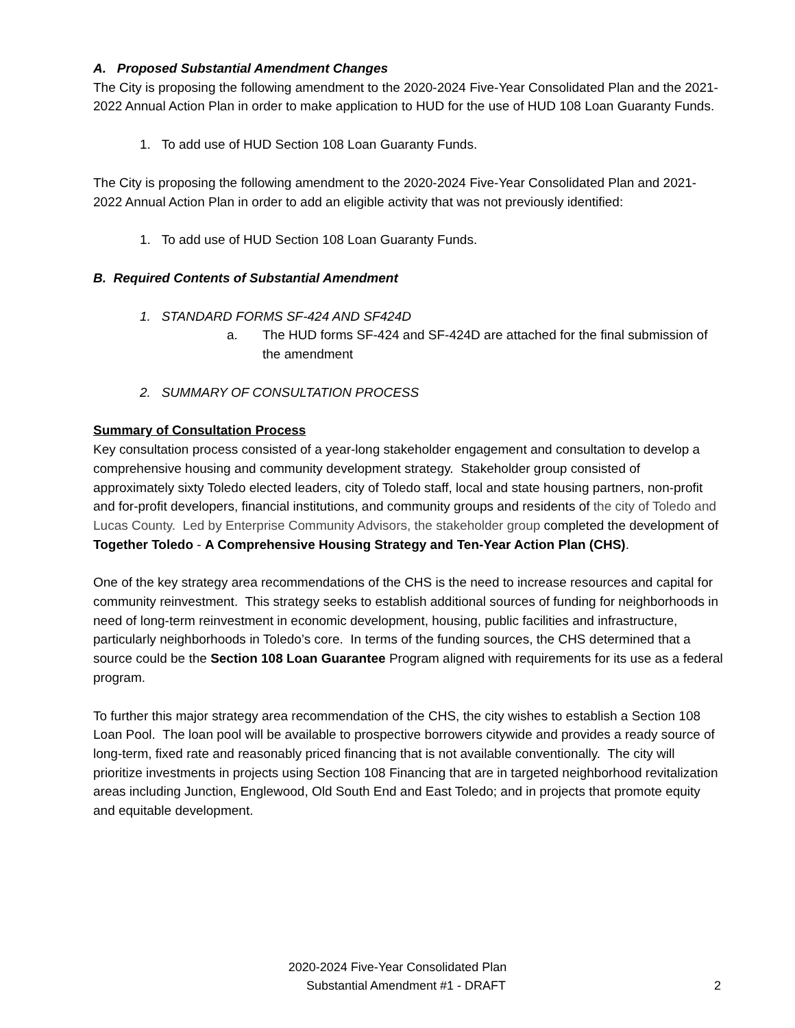A. Proposed Substantial Amendment Changes
The City is proposing the following amendment to the 2020-2024 Five-Year Consolidated Plan and the 2021-2022 Annual Action Plan in order to make application to HUD for the use of HUD 108 Loan Guaranty Funds.
1. To add use of HUD Section 108 Loan Guaranty Funds.
The City is proposing the following amendment to the 2020-2024 Five-Year Consolidated Plan and 2021-2022 Annual Action Plan in order to add an eligible activity that was not previously identified:
1. To add use of HUD Section 108 Loan Guaranty Funds.
B. Required Contents of Substantial Amendment
1. STANDARD FORMS SF-424 AND SF424D
a. The HUD forms SF-424 and SF-424D are attached for the final submission of the amendment
2. SUMMARY OF CONSULTATION PROCESS
Summary of Consultation Process
Key consultation process consisted of a year-long stakeholder engagement and consultation to develop a comprehensive housing and community development strategy. Stakeholder group consisted of approximately sixty Toledo elected leaders, city of Toledo staff, local and state housing partners, non-profit and for-profit developers, financial institutions, and community groups and residents of the city of Toledo and Lucas County. Led by Enterprise Community Advisors, the stakeholder group completed the development of Together Toledo - A Comprehensive Housing Strategy and Ten-Year Action Plan (CHS).
One of the key strategy area recommendations of the CHS is the need to increase resources and capital for community reinvestment. This strategy seeks to establish additional sources of funding for neighborhoods in need of long-term reinvestment in economic development, housing, public facilities and infrastructure, particularly neighborhoods in Toledo’s core. In terms of the funding sources, the CHS determined that a source could be the Section 108 Loan Guarantee Program aligned with requirements for its use as a federal program.
To further this major strategy area recommendation of the CHS, the city wishes to establish a Section 108 Loan Pool. The loan pool will be available to prospective borrowers citywide and provides a ready source of long-term, fixed rate and reasonably priced financing that is not available conventionally. The city will prioritize investments in projects using Section 108 Financing that are in targeted neighborhood revitalization areas including Junction, Englewood, Old South End and East Toledo; and in projects that promote equity and equitable development.
2020-2024 Five-Year Consolidated Plan
Substantial Amendment #1 - DRAFT
2